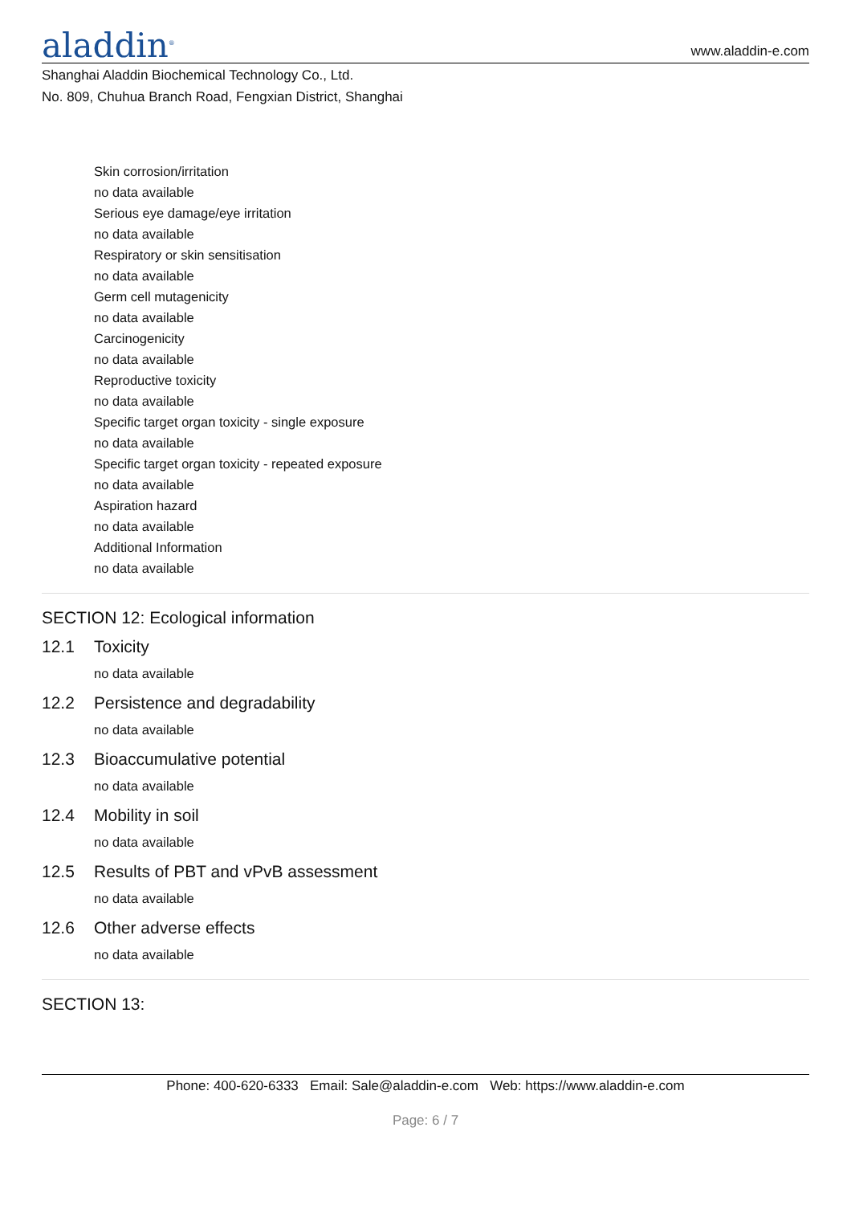aladdin<sup>®</sup>
www.aladdin-e.com
Shanghai Aladdin Biochemical Technology Co., Ltd.
No. 809, Chuhua Branch Road, Fengxian District, Shanghai
Skin corrosion/irritation
no data available
Serious eye damage/eye irritation
no data available
Respiratory or skin sensitisation
no data available
Germ cell mutagenicity
no data available
Carcinogenicity
no data available
Reproductive toxicity
no data available
Specific target organ toxicity - single exposure
no data available
Specific target organ toxicity - repeated exposure
no data available
Aspiration hazard
no data available
Additional Information
no data available
SECTION 12: Ecological information
12.1 Toxicity
no data available
12.2 Persistence and degradability
no data available
12.3 Bioaccumulative potential
no data available
12.4 Mobility in soil
no data available
12.5 Results of PBT and vPvB assessment
no data available
12.6 Other adverse effects
no data available
SECTION 13:
Phone: 400-620-6333 Email: Sale@aladdin-e.com Web: https://www.aladdin-e.com
Page: 6 / 7